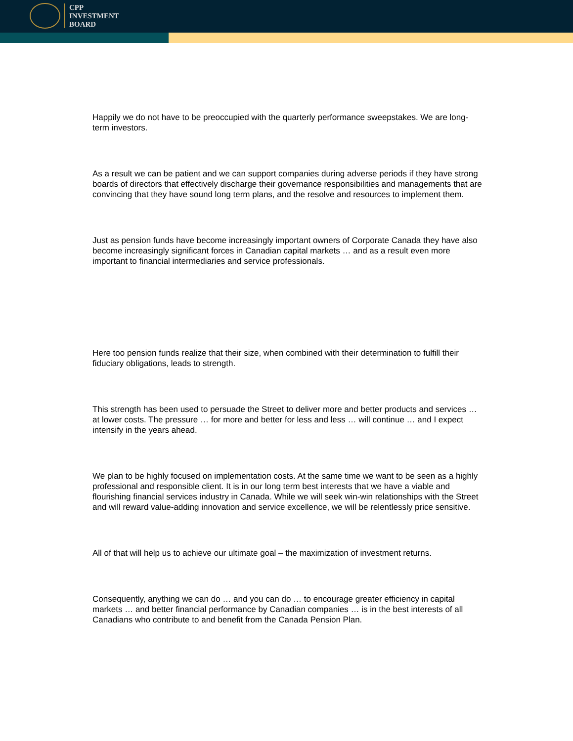CPP
INVESTMENT
BOARD
Happily we do not have to be preoccupied with the quarterly performance sweepstakes. We are long-term investors.
As a result we can be patient and we can support companies during adverse periods if they have strong boards of directors that effectively discharge their governance responsibilities and managements that are convincing that they have sound long term plans, and the resolve and resources to implement them.
Just as pension funds have become increasingly important owners of Corporate Canada they have also become increasingly significant forces in Canadian capital markets … and as a result even more important to financial intermediaries and service professionals.
Here too pension funds realize that their size, when combined with their determination to fulfill their fiduciary obligations, leads to strength.
This strength has been used to persuade the Street to deliver more and better products and services … at lower costs. The pressure … for more and better for less and less … will continue … and I expect intensify in the years ahead.
We plan to be highly focused on implementation costs. At the same time we want to be seen as a highly professional and responsible client. It is in our long term best interests that we have a viable and flourishing financial services industry in Canada. While we will seek win-win relationships with the Street and will reward value-adding innovation and service excellence, we will be relentlessly price sensitive.
All of that will help us to achieve our ultimate goal – the maximization of investment returns.
Consequently, anything we can do … and you can do … to encourage greater efficiency in capital markets … and better financial performance by Canadian companies … is in the best interests of all Canadians who contribute to and benefit from the Canada Pension Plan.